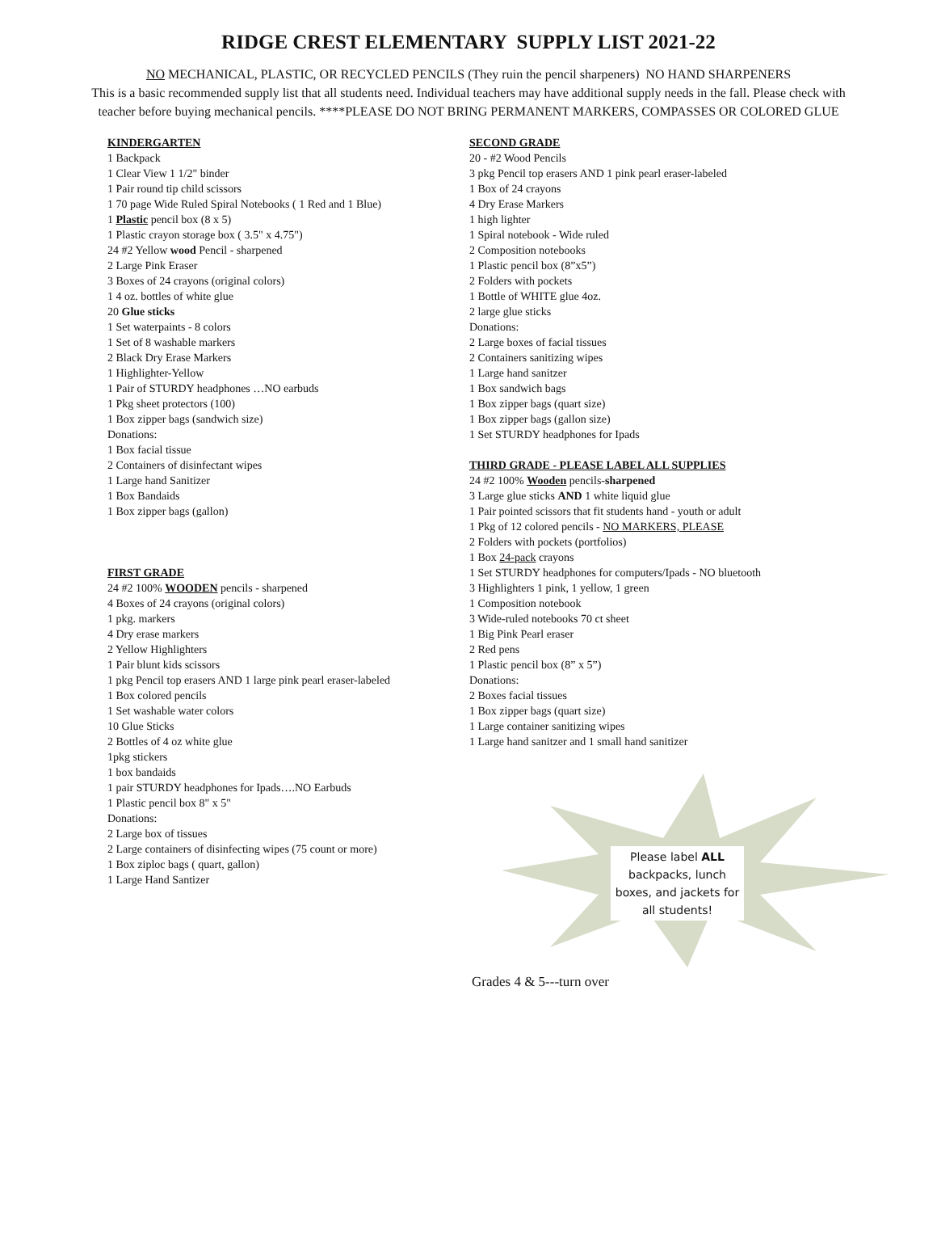RIDGE CREST ELEMENTARY SUPPLY LIST 2021-22
NO MECHANICAL, PLASTIC, OR RECYCLED PENCILS (They ruin the pencil sharpeners) NO HAND SHARPENERS
This is a basic recommended supply list that all students need. Individual teachers may have additional supply needs in the fall. Please check with teacher before buying mechanical pencils. ****PLEASE DO NOT BRING PERMANENT MARKERS, COMPASSES OR COLORED GLUE
KINDERGARTEN
1 Backpack
1 Clear View 1 1/2" binder
1 Pair round tip child scissors
1 70 page Wide Ruled Spiral Notebooks ( 1 Red and 1 Blue)
1 Plastic pencil box (8 x 5)
1 Plastic crayon storage box ( 3.5" x 4.75")
24 #2 Yellow wood Pencil - sharpened
2 Large Pink Eraser
3 Boxes of 24 crayons (original colors)
1 4 oz. bottles of white glue
20 Glue sticks
1 Set waterpaints - 8 colors
1 Set of 8 washable markers
2 Black Dry Erase Markers
1 Highlighter-Yellow
1 Pair of STURDY headphones …NO earbuds
1 Pkg sheet protectors (100)
1 Box zipper bags (sandwich size)
Donations:
1 Box facial tissue
2 Containers of disinfectant wipes
1 Large hand Sanitizer
1 Box Bandaids
1 Box zipper bags (gallon)
FIRST GRADE
24 #2 100% WOODEN pencils - sharpened
4 Boxes of 24 crayons (original colors)
1 pkg. markers
4 Dry erase markers
2 Yellow Highlighters
1 Pair blunt kids scissors
1 pkg Pencil top erasers AND 1 large pink pearl eraser-labeled
1 Box colored pencils
1 Set washable water colors
10 Glue Sticks
2 Bottles of 4 oz white glue
1pkg stickers
1 box bandaids
1 pair STURDY headphones for Ipads….NO Earbuds
1 Plastic pencil box 8" x 5"
Donations:
2 Large box of tissues
2 Large containers of disinfecting wipes (75 count or more)
1 Box ziploc bags ( quart, gallon)
1 Large Hand Santizer
SECOND GRADE
20 - #2 Wood Pencils
3 pkg Pencil top erasers AND 1 pink pearl eraser-labeled
1 Box of 24 crayons
4 Dry Erase Markers
1 high lighter
1 Spiral notebook - Wide ruled
2 Composition notebooks
1 Plastic pencil box (8”x5”)
2 Folders with pockets
1 Bottle of WHITE glue 4oz.
2 large glue sticks
Donations:
2 Large boxes of facial tissues
2 Containers sanitizing wipes
1 Large hand sanitzer
1 Box sandwich bags
1 Box zipper bags (quart size)
1 Box zipper bags (gallon size)
1 Set STURDY headphones for Ipads
THIRD GRADE - PLEASE LABEL ALL SUPPLIES
24 #2 100% Wooden pencils-sharpened
3 Large glue sticks AND 1 white liquid glue
1 Pair pointed scissors that fit students hand - youth or adult
1 Pkg of 12 colored pencils - NO MARKERS, PLEASE
2 Folders with pockets (portfolios)
1 Box 24-pack crayons
1 Set STURDY headphones for computers/Ipads - NO bluetooth
3 Highlighters 1 pink, 1 yellow, 1 green
1 Composition notebook
3 Wide-ruled notebooks 70 ct sheet
1 Big Pink Pearl eraser
2 Red pens
1 Plastic pencil box (8” x 5”)
Donations:
2 Boxes facial tissues
1 Box zipper bags (quart size)
1 Large container sanitizing wipes
1 Large hand sanitzer and 1 small hand sanitizer
Please label ALL backpacks, lunch boxes, and jackets for all students!
Grades 4 & 5---turn over